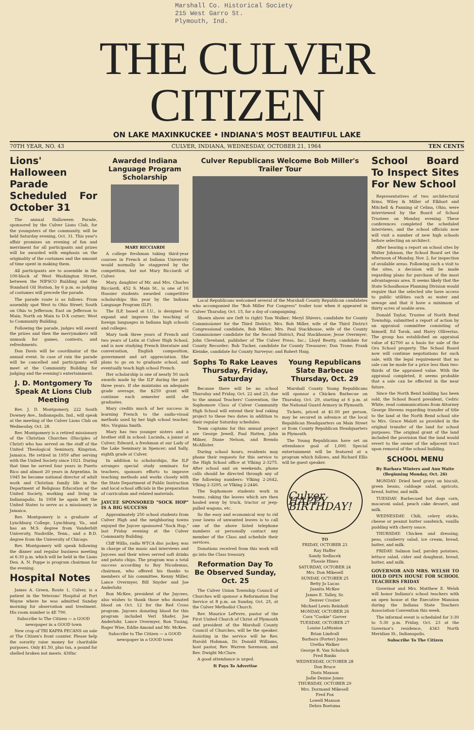Marshall Co. Historical Society
215 West Garro St.
Plymouth, Ind.
THE CULVER CITIZEN
ON LAKE MAXINKUCKEE • INDIANA'S MOST BEAUTIFUL LAKE
70TH YEAR, NO. 43 CULVER, INDIANA, WEDNESDAY, OCTOBER 21, 1964 TEN CENTS
Lions' Halloween Parade Scheduled For October 31
The annual Halloween Parade, sponsored by the Culver Lions Club, for the youngsters of the community, will be held Saturday evening, Oct. 31. This year's affair promises an evening of fun and merriment for all participants and prizes will be awarded with emphasis on the originality of the costumes and the amount of time spent in making them.
All participants are to assemble in the 100-block of West Washington Street, between the NIPSCO Building and the Standard Oil Station, by 6 p.m. as judging of costumes will precede the parade.
The parade route is as follows: From assembly spot West to Ohio Street; South on Ohio to Jefferson; East on Jefferson to Main; North on Main to D-X corner; West to Community Building.
Following the parade, judges will award the prizes and then the merrymakers will unmask for games, contests, and refreshments.
Don Davis will be coordinator of the annual event. In case of rain the parade will be cancelled and participants will meet at the Community Building for judging and the evening's entertainment.
J. D. Montgomery To Speak At Lions Club Meeting
Rev. J. D. Montgomery, 222 South Downey Ave., Indianapolis, Ind., will speak at the meeting of the Culver Lions Club on Wednesday, Oct. 28.
Rev. Montgomery is a retired missionary of the Christian Churches (Disciples of Christ) who has served on the staff of the United Theological Seminary, Kingston, Jamaica. He retired in 1959 after serving with the United Society since 1921. During that time he served four years in Puerto Rico and almost 20 years in Argentina. In 1945 he became national director of adult work and Christian family life in the Department of Religious Education of the United Society, working and living in Indianapolis. In 1958 he again left the United States to serve as a missionary in Jamaica.
Rev. Montgomery is a graduate of Lynchburg College, Lynchburg, Va., and has an M.S. degree from Vanderbilt University, Nashville, Tenn., and a B.D. degree from the University of Chicago.
Rev. Montgomery will speak following the dinner and regular business meeting at 6:30 p.m. which will be held in the Lions Den. A. N. Poppe is program chairman for the evening.
Hospital Notes
James A. Green, Route 1, Culver, is a patient in the Veterans' Hospital at Fort Wayne where he was admitted Sunday morning for observation and treatment. His room number is 4E 790.
Subscribe to The Citizen — a GOOD newspaper in a GOOD town
New crop of TRI KAPPA PECANS on sale at The Citizen's front counter. Please help the sorority raise money for charitable purposes. Only $1.50, plus tax, a pound for shelled broken nut meats. 43tfnc
Awarded Indiana Language Program Scholarship
MARY RICCIARDI
A college freshman taking third-year courses in French at Indiana University would normally be staggered by the competition, but not Mary Ricciardi of Culver.
Mary, daughter of Mr. and Mrs. Charles Ricciardi, 452 S. Main St., is one of 16 Hoosier students awarded competitive scholarships this year by the Indiana Language Program (ILP).
The ILP, based at I.U., is designed to expand and improve the teaching of foreign languages in Indiana high schools and colleges.
Mary took three years of French and two years of Latin at Culver High School, and is now studying French literature and conversation, English composition, government and art appreciation. She plans to go on to graduate school, and eventually teach high school French.
Her scholarship is one of nearly 50 such awards made by the ILP during the past three years. If she maintains an adequate grade average, the $250 grant will continue each semester until she graduates.
Mary credits much of her success in learning French to the audio-visual methods used by her high school teacher, Mrs. Virginia Smith.
Mary has two younger sisters and a brother still in school: Lucinda, a junior at Culver; Edward, a freshman at our Lady of the Lake Seminary in Spencer; and Sally, eighth grade at Culver.
In addition to scholarships, the ILP arranges special study seminars for teachers, sponsors efforts to improve teaching methods and works closely with the State Department of Public Instruction and local school officials in the preparation of curriculum and related materials.
JAYCEE SPONSORED "SOCK HOP" IS A BIG SUCCESS
Approximately 250 school students from Culver High and the neighboring towns enjoyed the Jaycee sponsored "Sock Hop," last Friday evening at the Culver Community Building.
Cliff Willis, radio WTCA disc jockey, was in charge of the music and interviews and Jaycees and their wives served soft drinks and potato chips. The program was a total success according to Roy Nicodemus, chairman, who offered his thanks to members of his committee, Kenny Miller, Lance Overmyer, Bill Snyder and Joe Anderlohr.
Ron McKee, president of the Jaycees, also wishes to thank those who donated blood on Oct. 12 for the Red Cross program. Jaycees donating blood for this program included Verl Shafer, Joe Anderlohr, Lance Overmyer, Ron Tusing, Roger Wise, Eddie Amond and Mr. McKee.
Subscribe to The Citizen — a GOOD newspaper in a GOOD town
Culver Republicans Welcome Bob Miller's Trailer Tour
Local Republicans welcomed several of the Marshall County Republican candidates who accompanied the "Bob Miller For Congress" trailer tour when it appeared in Culver Thursday, Oct. 15, for a day of campaigning.
Shown above are (left to right) Tom Walker; Meryl Shivers, candidate for County Commissioner for the Third District; Mrs. Bob Miller, wife of the Third District Congressional candidate, Bob Miller; Mrs. Paul Stackhouse, wife of the County Commissioner candidate for the Second District, Paul Stackhouse; Jesse Overmyer; John Cleveland, publisher of The Culver Press, Inc.; Lloyd Beatty, candidate for County Recorder; Bob Tucker, candidate for County Treasurer; Don Trone; Frank Kleinke, candidate for County Surveyor; and Robert Haig.
Sophs To Rake Leaves Thursday, Friday, Saturday
Because there will be no school Thursday and Friday, Oct. 22 and 23, due to the annual Teachers' Convention, the Sophomore Class of Culver Community High School will extend their leaf raking project to these two dates in addition to their regular Saturday schedules.
Team captains for this annual project are George Jewell, Paul Hatten, John Milner, Diane Nelson, and Brenda McAllister.
During school hours, residents may phone their requests for this service to the High School office at VIking 2-3275. After school and on weekends, phone calls should be directed through any of the following numbers: VIking 2-2642, VIking 2-3295, or VIking 2-2446.
The Sophomore students work in teams, raking the leaves which are then hauled away by truck, tractor or jeep-pulled wagons, etc.
So the easy and economical way to rid your lawns of unwanted leaves is to call one of the above listed telephone numbers or personally contact any member of the Class and schedule their services.
Donations received from this work will go into the Class treasury.
Reformation Day To Be Observed Sunday, Oct. 25
The Culver Union Township Council of Churches will sponsor a Reformation Day Service at 8 p.m. on Sunday, Oct. 25, at the Culver Methodist Church.
Rev. Maurice LeFevre, pastor of the First United Church of Christ of Plymouth and president of the Marshall County Council of Churches, will be the speaker. Assisting in the service will be Rev. Harold Hohman, Dr. Donald Williams, host pastor, Rev. Warren Sorenson, and Rev. Dwight McClure.
A good attendance is urged.
It Pays To Advertise
Young Republicans Slate Barbecue Thursday, Oct. 29
Marshall County Young Republicans will sponsor a Chicken Barbecue on Thursday, Oct. 29, starting at 6 p.m. at the National Guard Armory in Plymouth.
Tickets, priced at $1.00 per person, may be secured in advance at the local Republican Headquarters on Main Street or from County Republican Headquarters in Plymouth.
The Young Republicans have set an attendance goal of 1,000. Special entertainment will be featured at a program which follows, and Richard Ellis will be guest speaker.
Culver HAPPY BIRTHDAY!
TO
FRIDAY, OCTOBER 23
Ray Huffer
Sandy Sedlacek
Flossie Hines
SATURDAY, OCTOBER 24
Mrs. Don Mikesell
SUNDAY, OCTOBER 25
Betty Jo Lucas
Juanita McKee
James E. Talley, Sr.
Denver Crozier
Michael Lewis Reinholt
MONDAY, OCTOBER 26
Cora "Cookie" Garver
TUESDAY, OCTOBER 27
Louise LaMunion
Brian Lindvall
Barbara (Porter) Jones
Uretha Walker
George R. Van Scholack
Fred Banks
WEDNESDAY, OCTOBER 28
Don Bruce
Doris Maxson
Jodie Denise Jones
THURSDAY, OCTOBER 29
Mrs. Dormand Mikesell
Fred Fox
Lowell Maxson
Debra Boetsma
School Board To Inspect Sites For New School
Representatives of two architectural firms, Wiley & Miller of Elkhart and Mitchell & Fanning of Celina, Ohio, were interviewed by the Board of School Trustees on Monday evening. These conferences completed the scheduled interviews, and the school officials now will visit a number of new high schools before selecting an architect.
After hearing a report on school sites by Walter Johnson, the School Board set the afternoon of Monday, Nov. 2, for inspection of available areas. Following such a visit to the sites, a decision will be made regarding plans for purchase of the most advantageous area. It seems likely that the State Schoolhouse Planning Division would require that the selected site have access to public utilities such as water and sewage and that it have a minimum of thirty acres of usable area.
Donald Taylor, Trustee of North Bend Township, submitted a report of action by an appraisal committee consisting of himself, Ed Torok, and Harry Olliverius. The group has established an appraisal value of $2700 as a basis for sale of the Ora School property. The School Board now will continue negotiations for such sale, with the legal requirement that no sale can be made for a price less than two-thirds of the appraised value. With the appraisal completed, it seems probable that a sale can be effected in the near future.
Since the North Bend building has been sold, the School Board president, Cedric White, read communications from Attorney George Stevens regarding transfer of title to the land at the North Bend school site to Mrs. Grace Malott as provided in the original transfer of the land for school purposes. The original grant of the land included the provision that the land would revert to the owner of the adjacent tract upon removal of the school building.
SCHOOL MENU
By Barbara Winters and Ann Waite
(Beginning Monday, Oct. 26)
MONDAY: Dried beef gravy on biscuit, green beans, cabbage salad, apricots, bread, butter, and milk.
TUESDAY: Barbecued hot dogs corn, macaroni salad, peach cake dessert, and milk.
WEDNESDAY: Chili, celery sticks, cheese or peanut butter sandwich, vanilla pudding with cherry sauce.
THURSDAY: Chicken and dressing, peas, cranberry salad, ice cream, bread, butter, and milk.
FRIDAY: Salmon loaf, parsley potatoes, lettuce salad, cider and doughnut, bread, butter, and milk.
GOVERNOR AND MRS. WELSH TO HOLD OPEN HOUSE FOR SCHOOL TEACHERS FRIDAY
Governor and Mrs. Matthew E. Welsh will honor Indiana's school teachers with an open house at the Executive Mansion during the Indiana State Teachers Association Convention this week.
The informal event is scheduled for 3:30 to 5:30 p.m. Friday, Oct. 23 at the Governor's residence, 4343 North Meridian St., Indianapolis.
Subscribe To The Citizen